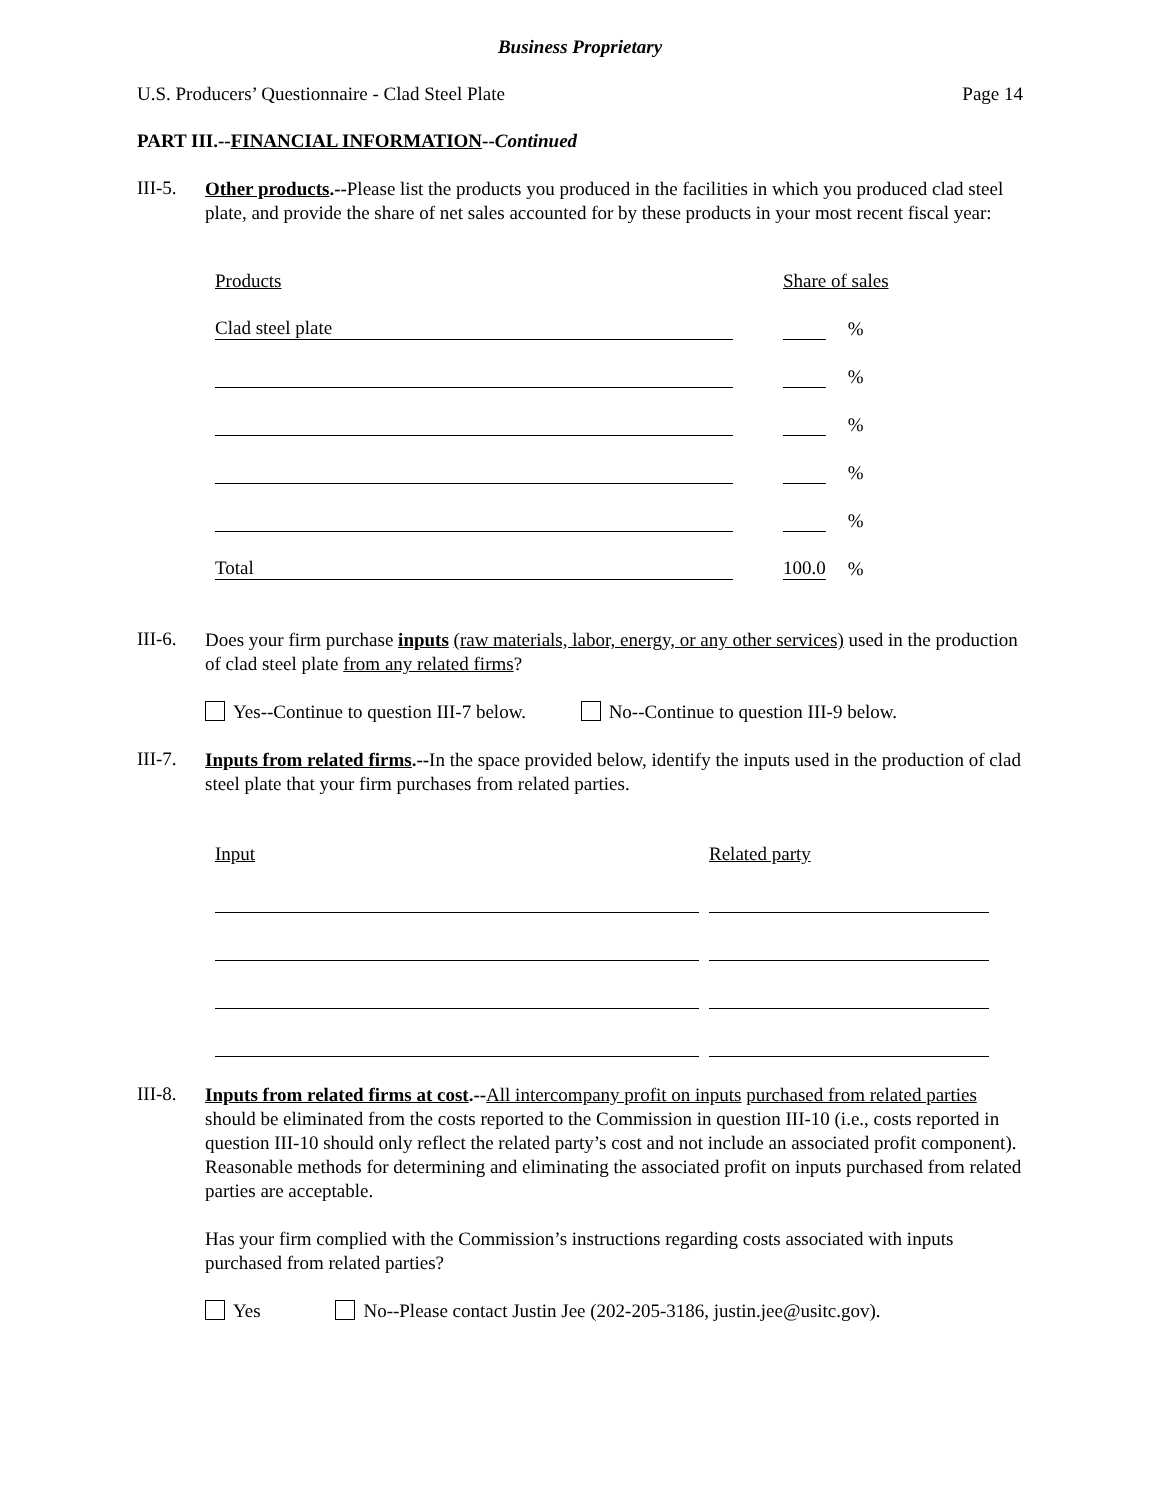Business Proprietary
U.S. Producers’ Questionnaire - Clad Steel Plate Page 14
PART III.--FINANCIAL INFORMATION--Continued
III-5.
Other products.--Please list the products you produced in the facilities in which you produced clad steel plate, and provide the share of net sales accounted for by these products in your most recent fiscal year:
| Products | | Share of sales | | |
| Clad steel plate | | | | % |
| | | | | % |
| | | | | % |
| | | | | % |
| | | | | % |
| Total | | 100.0 | | % |
III-6.
Does your firm purchase inputs (raw materials, labor, energy, or any other services) used in the production of clad steel plate from any related firms?
Yes--Continue to question III-7 below. No--Continue to question III-9 below.
III-7.
Inputs from related firms.--In the space provided below, identify the inputs used in the production of clad steel plate that your firm purchases from related parties.
| Input | | Related party |
III-8.
Inputs from related firms at cost.--All intercompany profit on inputs purchased from related parties should be eliminated from the costs reported to the Commission in question III-10 (i.e., costs reported in question III-10 should only reflect the related party’s cost and not include an associated profit component). Reasonable methods for determining and eliminating the associated profit on inputs purchased from related parties are acceptable.
Has your firm complied with the Commission’s instructions regarding costs associated with inputs purchased from related parties?
Yes No--Please contact Justin Jee (202-205-3186, justin.jee@usitc.gov).